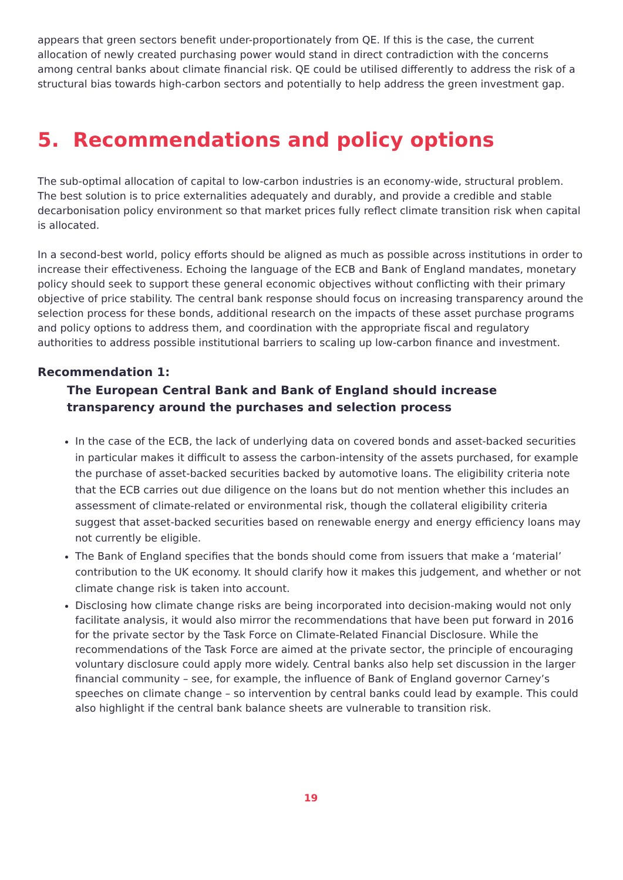appears that green sectors benefit under-proportionately from QE. If this is the case, the current allocation of newly created purchasing power would stand in direct contradiction with the concerns among central banks about climate financial risk. QE could be utilised differently to address the risk of a structural bias towards high-carbon sectors and potentially to help address the green investment gap.
5. Recommendations and policy options
The sub-optimal allocation of capital to low-carbon industries is an economy-wide, structural problem. The best solution is to price externalities adequately and durably, and provide a credible and stable decarbonisation policy environment so that market prices fully reflect climate transition risk when capital is allocated.
In a second-best world, policy efforts should be aligned as much as possible across institutions in order to increase their effectiveness. Echoing the language of the ECB and Bank of England mandates, monetary policy should seek to support these general economic objectives without conflicting with their primary objective of price stability. The central bank response should focus on increasing transparency around the selection process for these bonds, additional research on the impacts of these asset purchase programs and policy options to address them, and coordination with the appropriate fiscal and regulatory authorities to address possible institutional barriers to scaling up low-carbon finance and investment.
Recommendation 1:
The European Central Bank and Bank of England should increase transparency around the purchases and selection process
In the case of the ECB, the lack of underlying data on covered bonds and asset-backed securities in particular makes it difficult to assess the carbon-intensity of the assets purchased, for example the purchase of asset-backed securities backed by automotive loans. The eligibility criteria note that the ECB carries out due diligence on the loans but do not mention whether this includes an assessment of climate-related or environmental risk, though the collateral eligibility criteria suggest that asset-backed securities based on renewable energy and energy efficiency loans may not currently be eligible.
The Bank of England specifies that the bonds should come from issuers that make a ‘material’ contribution to the UK economy. It should clarify how it makes this judgement, and whether or not climate change risk is taken into account.
Disclosing how climate change risks are being incorporated into decision-making would not only facilitate analysis, it would also mirror the recommendations that have been put forward in 2016 for the private sector by the Task Force on Climate-Related Financial Disclosure. While the recommendations of the Task Force are aimed at the private sector, the principle of encouraging voluntary disclosure could apply more widely. Central banks also help set discussion in the larger financial community – see, for example, the influence of Bank of England governor Carney’s speeches on climate change – so intervention by central banks could lead by example. This could also highlight if the central bank balance sheets are vulnerable to transition risk.
19